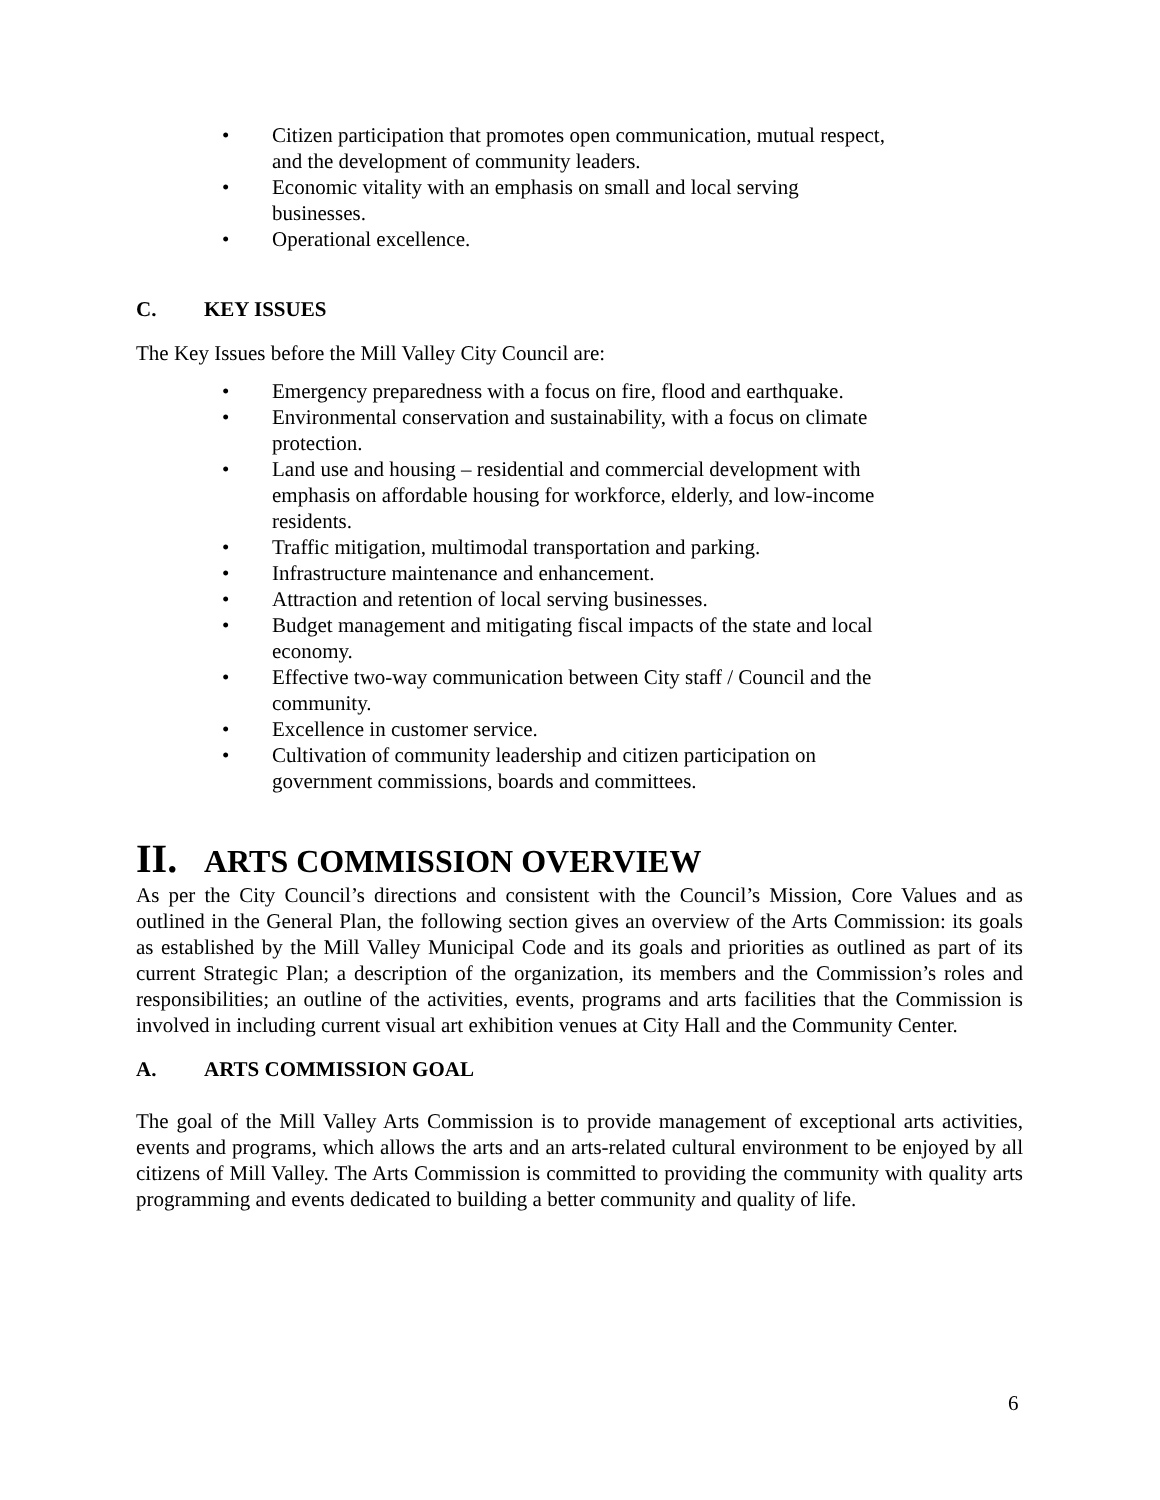• Citizen participation that promotes open communication, mutual respect, and the development of community leaders.
• Economic vitality with an emphasis on small and local serving businesses.
• Operational excellence.
C. KEY ISSUES
The Key Issues before the Mill Valley City Council are:
• Emergency preparedness with a focus on fire, flood and earthquake.
• Environmental conservation and sustainability, with a focus on climate protection.
• Land use and housing – residential and commercial development with emphasis on affordable housing for workforce, elderly, and low-income residents.
• Traffic mitigation, multimodal transportation and parking.
• Infrastructure maintenance and enhancement.
• Attraction and retention of local serving businesses.
• Budget management and mitigating fiscal impacts of the state and local economy.
• Effective two-way communication between City staff / Council and the community.
• Excellence in customer service.
• Cultivation of community leadership and citizen participation on government commissions, boards and committees.
II. ARTS COMMISSION OVERVIEW
As per the City Council’s directions and consistent with the Council’s Mission, Core Values and as outlined in the General Plan, the following section gives an overview of the Arts Commission: its goals as established by the Mill Valley Municipal Code and its goals and priorities as outlined as part of its current Strategic Plan; a description of the organization, its members and the Commission’s roles and responsibilities; an outline of the activities, events, programs and arts facilities that the Commission is involved in including current visual art exhibition venues at City Hall and the Community Center.
A. ARTS COMMISSION GOAL
The goal of the Mill Valley Arts Commission is to provide management of exceptional arts activities, events and programs, which allows the arts and an arts-related cultural environment to be enjoyed by all citizens of Mill Valley. The Arts Commission is committed to providing the community with quality arts programming and events dedicated to building a better community and quality of life.
6